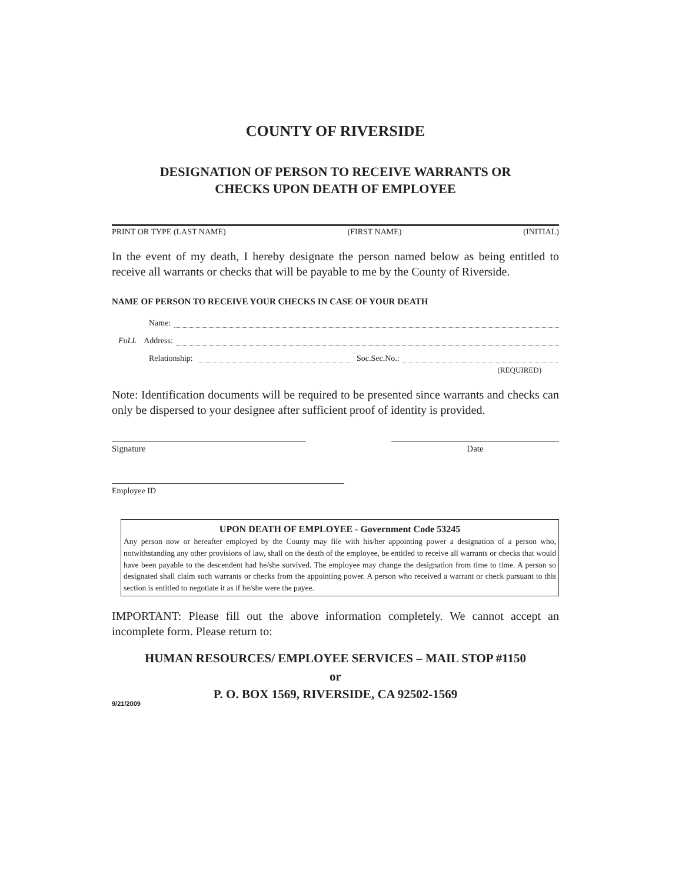COUNTY OF RIVERSIDE
DESIGNATION OF PERSON TO RECEIVE WARRANTS OR
CHECKS UPON DEATH OF EMPLOYEE
PRINT OR TYPE (LAST NAME) (FIRST NAME) (INITIAL)
In the event of my death, I hereby designate the person named below as being entitled to receive all warrants or checks that will be payable to me by the County of Riverside.
NAME OF PERSON TO RECEIVE YOUR CHECKS IN CASE OF YOUR DEATH
Name:
FuLL Address:
Relationship: Soc.Sec.No.:
(REQUIRED)
Note: Identification documents will be required to be presented since warrants and checks can only be dispersed to your designee after sufficient proof of identity is provided.
Signature Date
Employee ID
UPON DEATH OF EMPLOYEE - Government Code 53245
Any person now or hereafter employed by the County may file with his/her appointing power a designation of a person who, notwithstanding any other provisions of law, shall on the death of the employee, be entitled to receive all warrants or checks that would have been payable to the descendent had he/she survived. The employee may change the designation from time to time. A person so designated shall claim such warrants or checks from the appointing power. A person who received a warrant or check pursuant to this section is entitled to negotiate it as if he/she were the payee.
IMPORTANT: Please fill out the above information completely. We cannot accept an incomplete form. Please return to:
HUMAN RESOURCES/ EMPLOYEE SERVICES – MAIL STOP #1150
or
P. O. BOX 1569, RIVERSIDE, CA 92502-1569
9/21/2009